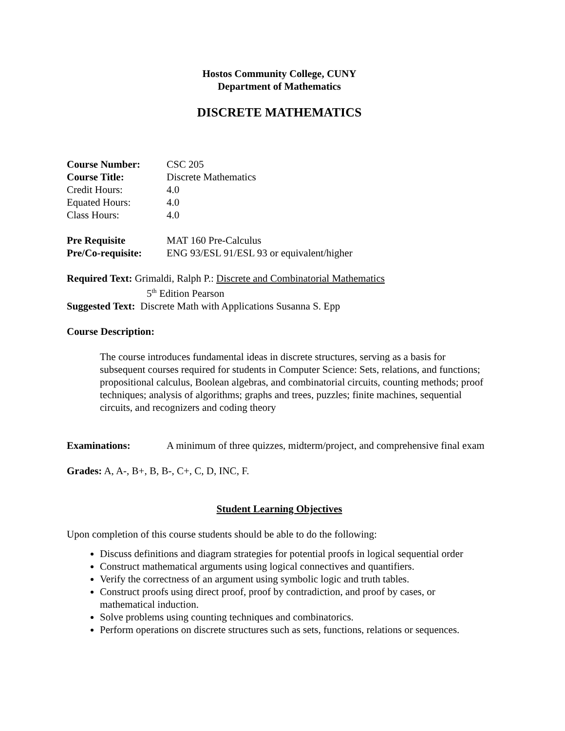Hostos Community College, CUNY
Department of Mathematics
DISCRETE MATHEMATICS
Course Number: CSC 205
Course Title: Discrete Mathematics
Credit Hours: 4.0
Equated Hours: 4.0
Class Hours: 4.0
Pre Requisite MAT 160 Pre-Calculus
Pre/Co-requisite:
ENG 93/ESL 91/ESL 93 or equivalent/higher
Required Text: Grimaldi, Ralph P.: Discrete and Combinatorial Mathematics
5<sup>th</sup> Edition Pearson
Suggested Text: Discrete Math with Applications Susanna S. Epp
Course Description:
The course introduces fundamental ideas in discrete structures, serving as a basis for subsequent courses required for students in Computer Science: Sets, relations, and functions; propositional calculus, Boolean algebras, and combinatorial circuits, counting methods; proof techniques; analysis of algorithms; graphs and trees, puzzles; finite machines, sequential circuits, and recognizers and coding theory
Examinations: A minimum of three quizzes, midterm/project, and comprehensive final exam
Grades: A, A-, B+, B, B-, C+, C, D, INC, F.
Student Learning Objectives
Upon completion of this course students should be able to do the following:
Discuss definitions and diagram strategies for potential proofs in logical sequential order
Construct mathematical arguments using logical connectives and quantifiers.
Verify the correctness of an argument using symbolic logic and truth tables.
Construct proofs using direct proof, proof by contradiction, and proof by cases, or mathematical induction.
Solve problems using counting techniques and combinatorics.
Perform operations on discrete structures such as sets, functions, relations or sequences.